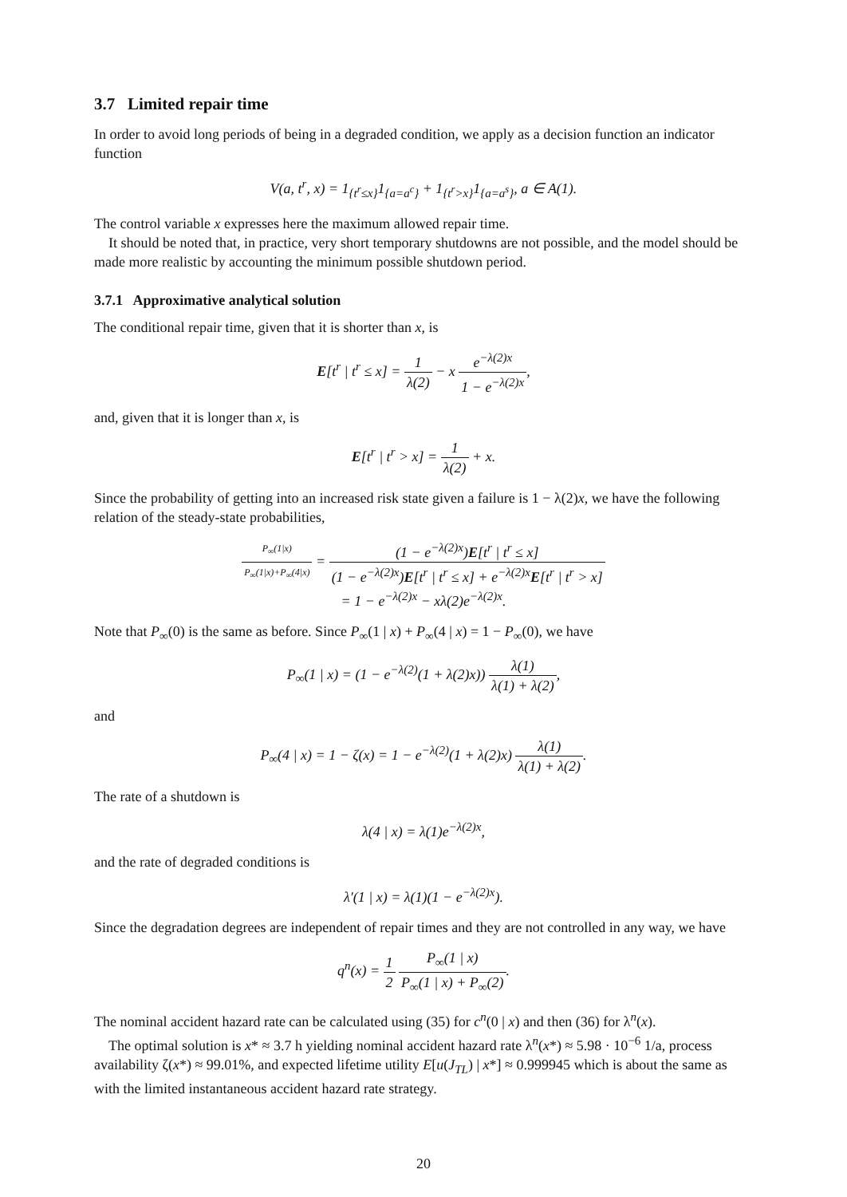3.7 Limited repair time
In order to avoid long periods of being in a degraded condition, we apply as a decision function an indicator function
V(a, t<sup>r</sup>, x) = 1<sub>{t<sup>r</sup>≤x}</sub>1<sub>{a=a<sup>c</sup>}</sub> + 1<sub>{t<sup>r</sup>>x}</sub>1<sub>{a=a<sup>s</sup>}</sub>, a ∈ A(1).
The control variable x expresses here the maximum allowed repair time.
It should be noted that, in practice, very short temporary shutdowns are not possible, and the model should be made more realistic by accounting the minimum possible shutdown period.
3.7.1 Approximative analytical solution
The conditional repair time, given that it is shorter than x, is
E[t<sup>r</sup> | t<sup>r</sup> ≤ x] = 1 λ(2) − x e<sup>−λ(2)x</sup> 1 − e<sup>−λ(2)x</sup>,
and, given that it is longer than x, is
E[t<sup>r</sup> | t<sup>r</sup> > x] = 1 λ(2) + x.
Since the probability of getting into an increased risk state given a failure is 1 − λ(2)x, we have the following relation of the steady-state probabilities,
P<sub>∞</sub>(1|x) P<sub>∞</sub>(1|x)+P<sub>∞</sub>(4|x) = (1 − e<sup>−λ(2)x</sup>)E[t<sup>r</sup> | t<sup>r</sup> ≤ x] (1 − e<sup>−λ(2)x</sup>)E[t<sup>r</sup> | t<sup>r</sup> ≤ x] + e<sup>−λ(2)x</sup>E[t<sup>r</sup> | t<sup>r</sup> > x]
= 1 − e<sup>−λ(2)x</sup> − xλ(2)e<sup>−λ(2)x</sup>.
Note that P<sub>∞</sub>(0) is the same as before. Since P<sub>∞</sub>(1 | x) + P<sub>∞</sub>(4 | x) = 1 − P<sub>∞</sub>(0), we have
P<sub>∞</sub>(1 | x) = (1 − e<sup>−λ(2)</sup>(1 + λ(2)x)) λ(1) λ(1) + λ(2),
and
P<sub>∞</sub>(4 | x) = 1 − ζ(x) = 1 − e<sup>−λ(2)</sup>(1 + λ(2)x) λ(1) λ(1) + λ(2).
The rate of a shutdown is
λ(4 | x) = λ(1)e<sup>−λ(2)x</sup>,
and the rate of degraded conditions is
λ′(1 | x) = λ(1)(1 − e<sup>−λ(2)x</sup>).
Since the degradation degrees are independent of repair times and they are not controlled in any way, we have
q<sup>n</sup>(x) = 1 2 P<sub>∞</sub>(1 | x) P<sub>∞</sub>(1 | x) + P<sub>∞</sub>(2).
The nominal accident hazard rate can be calculated using (35) for c<sup>n</sup>(0 | x) and then (36) for λ<sup>n</sup>(x).
The optimal solution is x* ≈ 3.7 h yielding nominal accident hazard rate λ<sup>n</sup>(x*) ≈ 5.98 · 10<sup>−6</sup> 1/a, process availability ζ(x*) ≈ 99.01%, and expected lifetime utility E[u(J<sub>TL</sub>) | x*] ≈ 0.999945 which is about the same as with the limited instantaneous accident hazard rate strategy.
20